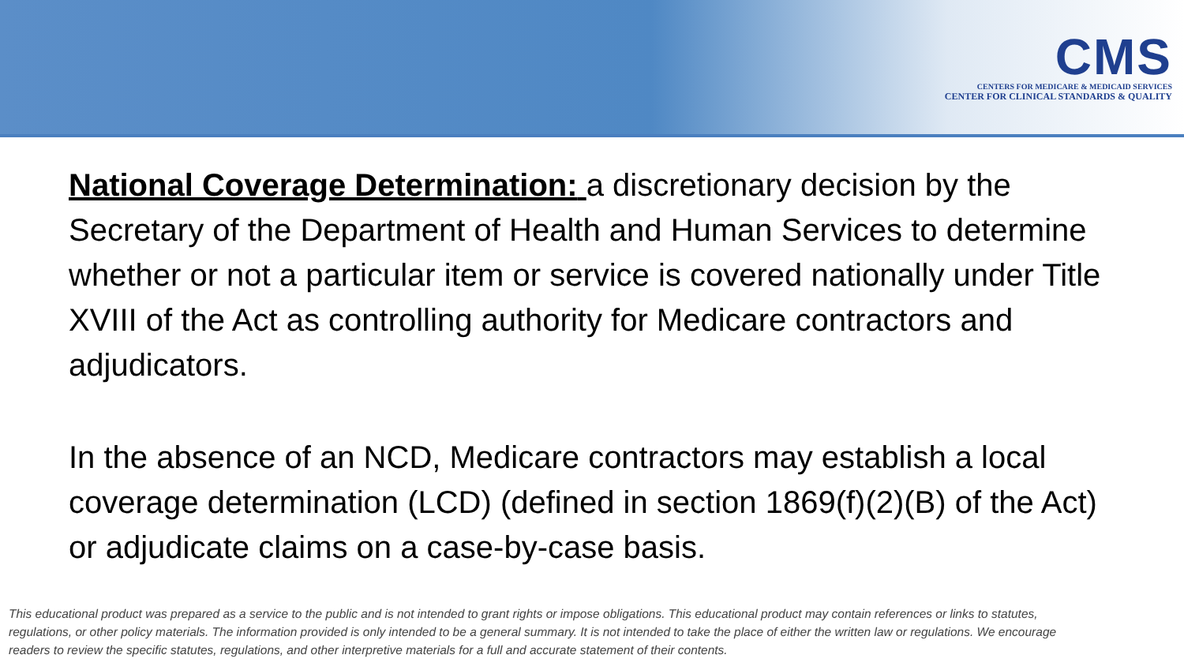CMS
CENTERS FOR MEDICARE & MEDICAID SERVICES
CENTER FOR CLINICAL STANDARDS & QUALITY
National Coverage Determination: a discretionary decision by the Secretary of the Department of Health and Human Services to determine whether or not a particular item or service is covered nationally under Title XVIII of the Act as controlling authority for Medicare contractors and adjudicators.
In the absence of an NCD, Medicare contractors may establish a local coverage determination (LCD) (defined in section 1869(f)(2)(B) of the Act) or adjudicate claims on a case-by-case basis.
This educational product was prepared as a service to the public and is not intended to grant rights or impose obligations. This educational product may contain references or links to statutes, regulations, or other policy materials. The information provided is only intended to be a general summary. It is not intended to take the place of either the written law or regulations. We encourage readers to review the specific statutes, regulations, and other interpretive materials for a full and accurate statement of their contents.